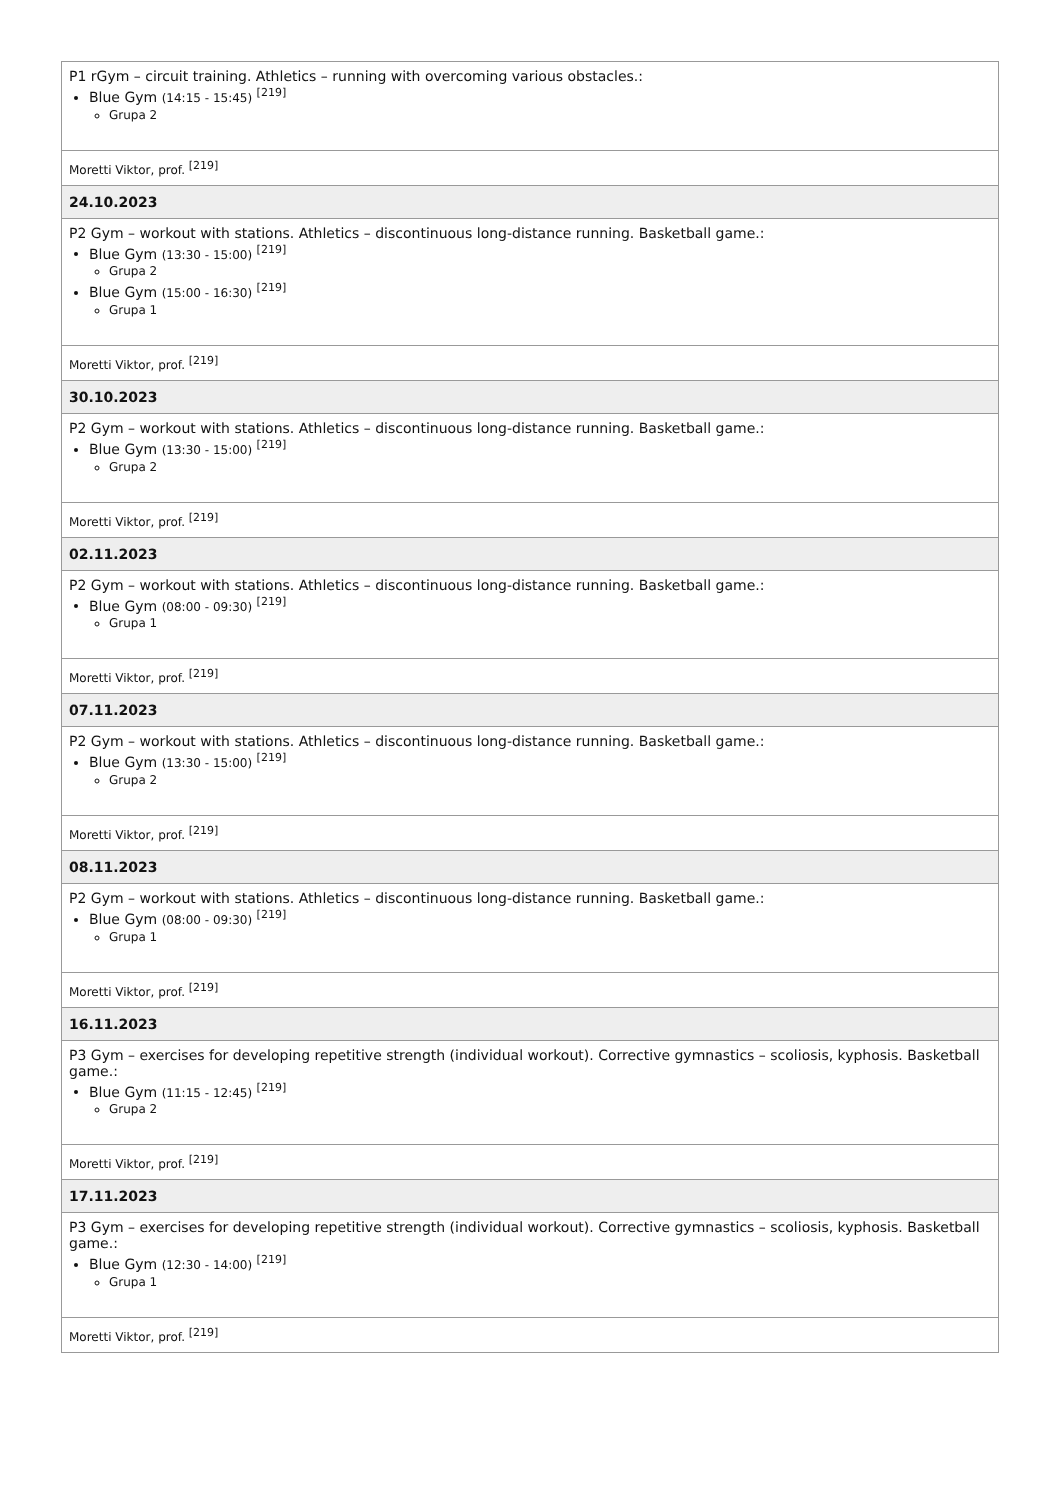| P1 rGym – circuit training. Athletics – running with overcoming various obstacles.: Blue Gym (14:15 - 15:45) <sup>[219]</sup> Grupa 2 |
| Moretti Viktor, prof. <sup>[219]</sup> |
| 24.10.2023 |
| P2 Gym – workout with stations. Athletics – discontinuous long-distance running. Basketball game.: Blue Gym (13:30 - 15:00) <sup>[219]</sup> Grupa 2 Blue Gym (15:00 - 16:30) <sup>[219]</sup> Grupa 1 |
| Moretti Viktor, prof. <sup>[219]</sup> |
| 30.10.2023 |
| P2 Gym – workout with stations. Athletics – discontinuous long-distance running. Basketball game.: Blue Gym (13:30 - 15:00) <sup>[219]</sup> Grupa 2 |
| Moretti Viktor, prof. <sup>[219]</sup> |
| 02.11.2023 |
| P2 Gym – workout with stations. Athletics – discontinuous long-distance running. Basketball game.: Blue Gym (08:00 - 09:30) <sup>[219]</sup> Grupa 1 |
| Moretti Viktor, prof. <sup>[219]</sup> |
| 07.11.2023 |
| P2 Gym – workout with stations. Athletics – discontinuous long-distance running. Basketball game.: Blue Gym (13:30 - 15:00) <sup>[219]</sup> Grupa 2 |
| Moretti Viktor, prof. <sup>[219]</sup> |
| 08.11.2023 |
| P2 Gym – workout with stations. Athletics – discontinuous long-distance running. Basketball game.: Blue Gym (08:00 - 09:30) <sup>[219]</sup> Grupa 1 |
| Moretti Viktor, prof. <sup>[219]</sup> |
| 16.11.2023 |
| P3 Gym – exercises for developing repetitive strength (individual workout). Corrective gymnastics – scoliosis, kyphosis. Basketball game.: Blue Gym (11:15 - 12:45) <sup>[219]</sup> Grupa 2 |
| Moretti Viktor, prof. <sup>[219]</sup> |
| 17.11.2023 |
| P3 Gym – exercises for developing repetitive strength (individual workout). Corrective gymnastics – scoliosis, kyphosis. Basketball game.: Blue Gym (12:30 - 14:00) <sup>[219]</sup> Grupa 1 |
| Moretti Viktor, prof. <sup>[219]</sup> |